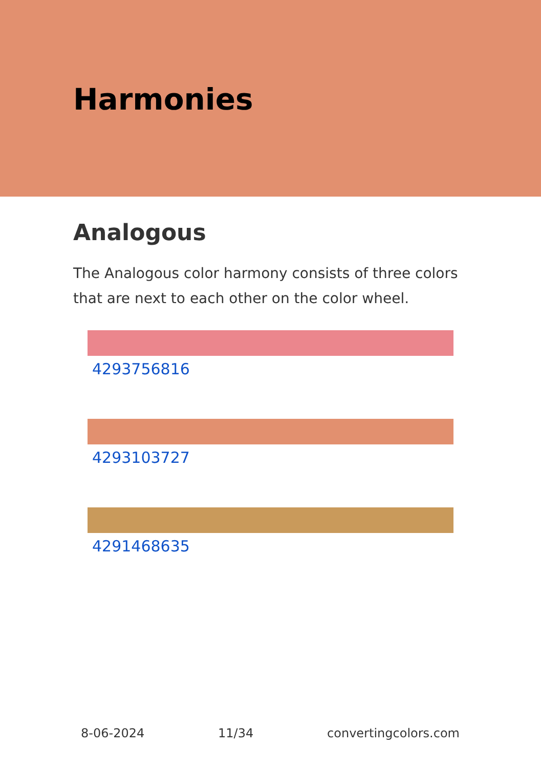Harmonies
Analogous
The Analogous color harmony consists of three colors that are next to each other on the color wheel.
4293756816
4293103727
4291468635
8-06-2024 11/34 convertingcolors.com